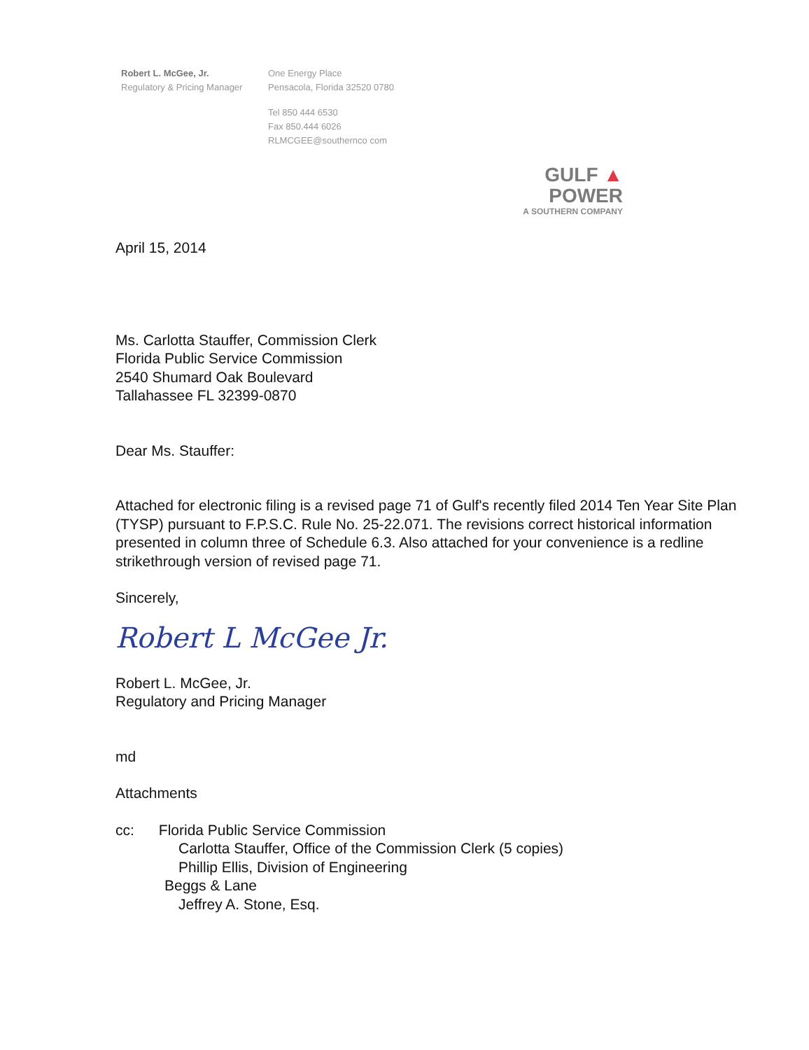Robert L. McGee, Jr.
Regulatory & Pricing Manager
One Energy Place
Pensacola, Florida 32520 0780
Tel 850 444 6530
Fax 850.444 6026
RLMCGEE@southernco com
GULF ▲
POWER
A SOUTHERN COMPANY
April 15, 2014
Ms. Carlotta Stauffer, Commission Clerk
Florida Public Service Commission
2540 Shumard Oak Boulevard
Tallahassee FL 32399-0870
Dear Ms. Stauffer:
Attached for electronic filing is a revised page 71 of Gulf's recently filed 2014 Ten Year Site Plan (TYSP) pursuant to F.P.S.C. Rule No. 25-22.071. The revisions correct historical information presented in column three of Schedule 6.3. Also attached for your convenience is a redline strikethrough version of revised page 71.
Sincerely,
Robert L McGee Jr.
Robert L. McGee, Jr.
Regulatory and Pricing Manager
md
Attachments
cc: Florida Public Service Commission
Carlotta Stauffer, Office of the Commission Clerk (5 copies)
Phillip Ellis, Division of Engineering
Beggs & Lane
Jeffrey A. Stone, Esq.